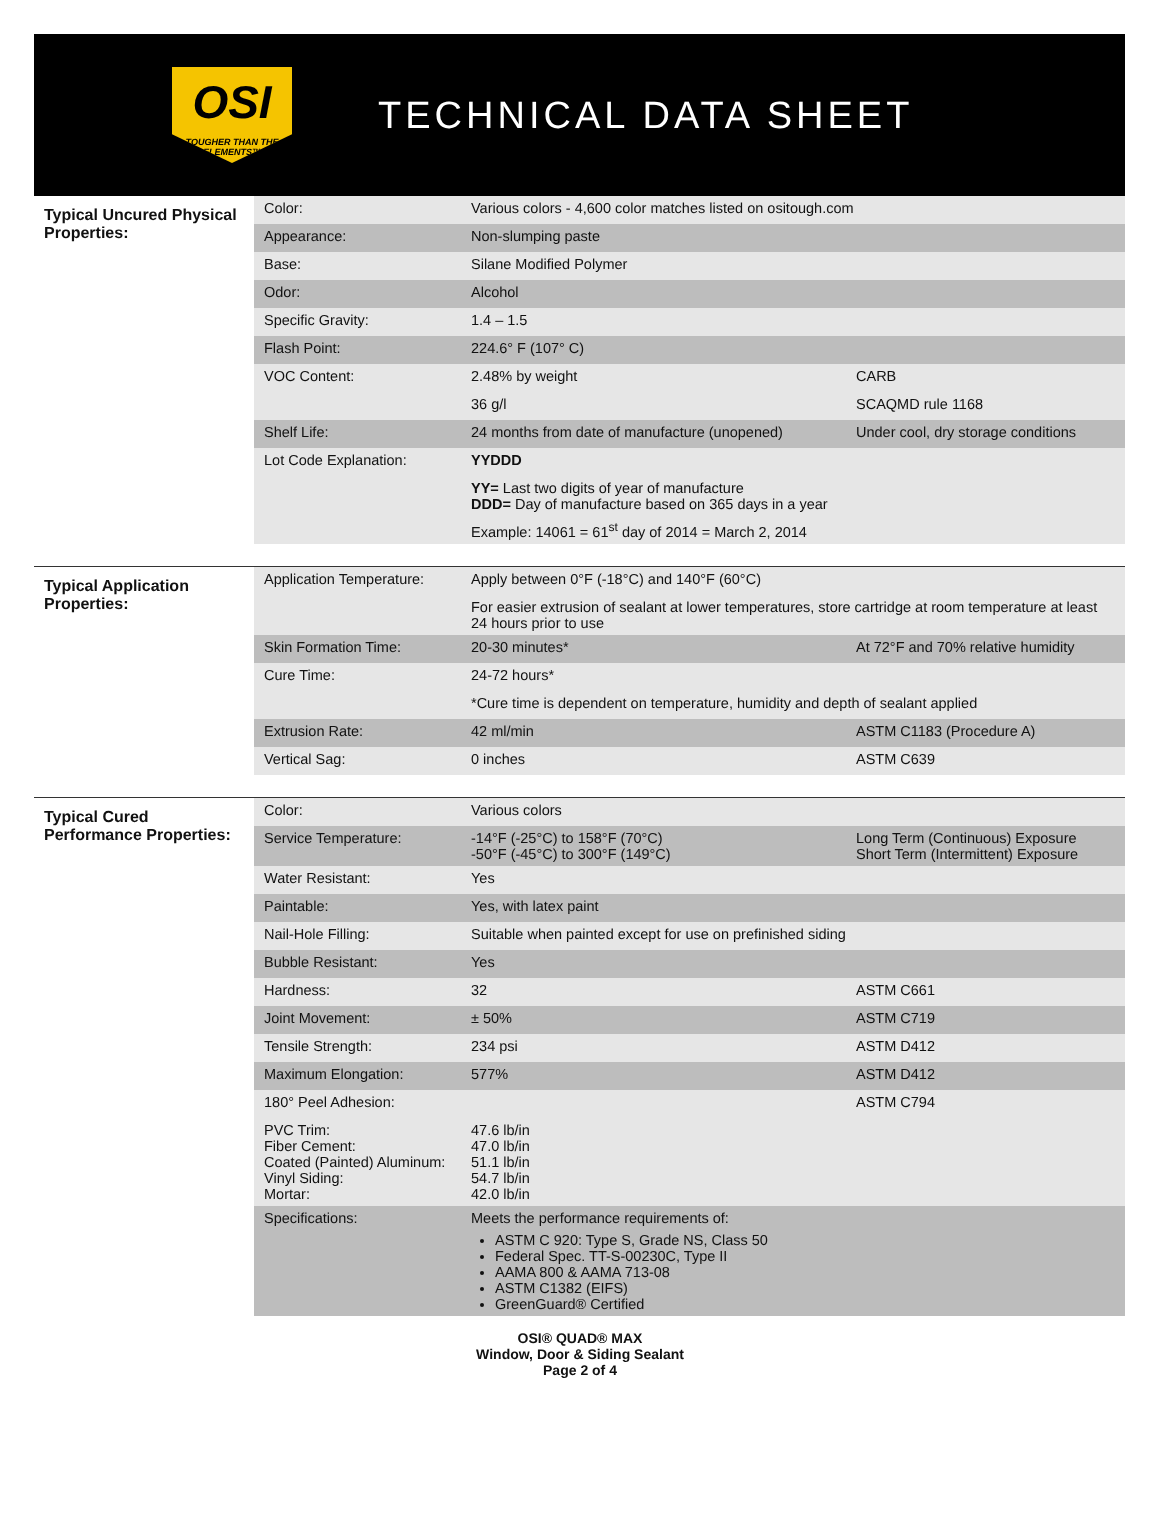OSI
TOUGHER THAN THE ELEMENTS™
TECHNICAL DATA SHEET
Typical Uncured Physical Properties:
| Color: | Various colors - 4,600 color matches listed on ositough.com | |
| Appearance: | Non-slumping paste | |
| Base: | Silane Modified Polymer | |
| Odor: | Alcohol | |
| Specific Gravity: | 1.4 – 1.5 | |
| Flash Point: | 224.6° F (107° C) | |
| VOC Content: | 2.48% by weight | CARB |
| | 36 g/l | SCAQMD rule 1168 |
| Shelf Life: | 24 months from date of manufacture (unopened) | Under cool, dry storage conditions |
| Lot Code Explanation: | YYDDD | |
| | YY= Last two digits of year of manufacture DDD= Day of manufacture based on 365 days in a year | |
| | Example: 14061 = 61<sup>st</sup> day of 2014 = March 2, 2014 | |
Typical Application Properties:
| Application Temperature: | Apply between 0°F (-18°C) and 140°F (60°C) | |
| | For easier extrusion of sealant at lower temperatures, store cartridge at room temperature at least 24 hours prior to use | |
| Skin Formation Time: | 20-30 minutes* | At 72°F and 70% relative humidity |
| Cure Time: | 24-72 hours* | |
| | *Cure time is dependent on temperature, humidity and depth of sealant applied | |
| Extrusion Rate: | 42 ml/min | ASTM C1183 (Procedure A) |
| Vertical Sag: | 0 inches | ASTM C639 |
Typical Cured Performance Properties:
| Color: | Various colors | |
| Service Temperature: | -14°F (-25°C) to 158°F (70°C) -50°F (-45°C) to 300°F (149°C) | Long Term (Continuous) Exposure Short Term (Intermittent) Exposure |
| Water Resistant: | Yes | |
| Paintable: | Yes, with latex paint | |
| Nail-Hole Filling: | Suitable when painted except for use on prefinished siding | |
| Bubble Resistant: | Yes | |
| Hardness: | 32 | ASTM C661 |
| Joint Movement: | ± 50% | ASTM C719 |
| Tensile Strength: | 234 psi | ASTM D412 |
| Maximum Elongation: | 577% | ASTM D412 |
| 180° Peel Adhesion: | | ASTM C794 |
| PVC Trim: Fiber Cement: Coated (Painted) Aluminum: Vinyl Siding: Mortar: | 47.6 lb/in 47.0 lb/in 51.1 lb/in 54.7 lb/in 42.0 lb/in | |
| Specifications: | Meets the performance requirements of: ASTM C 920: Type S, Grade NS, Class 50 Federal Spec. TT-S-00230C, Type II AAMA 800 & AAMA 713-08 ASTM C1382 (EIFS) GreenGuard® Certified | |
OSI® QUAD® MAX
Window, Door & Siding Sealant
Page 2 of 4